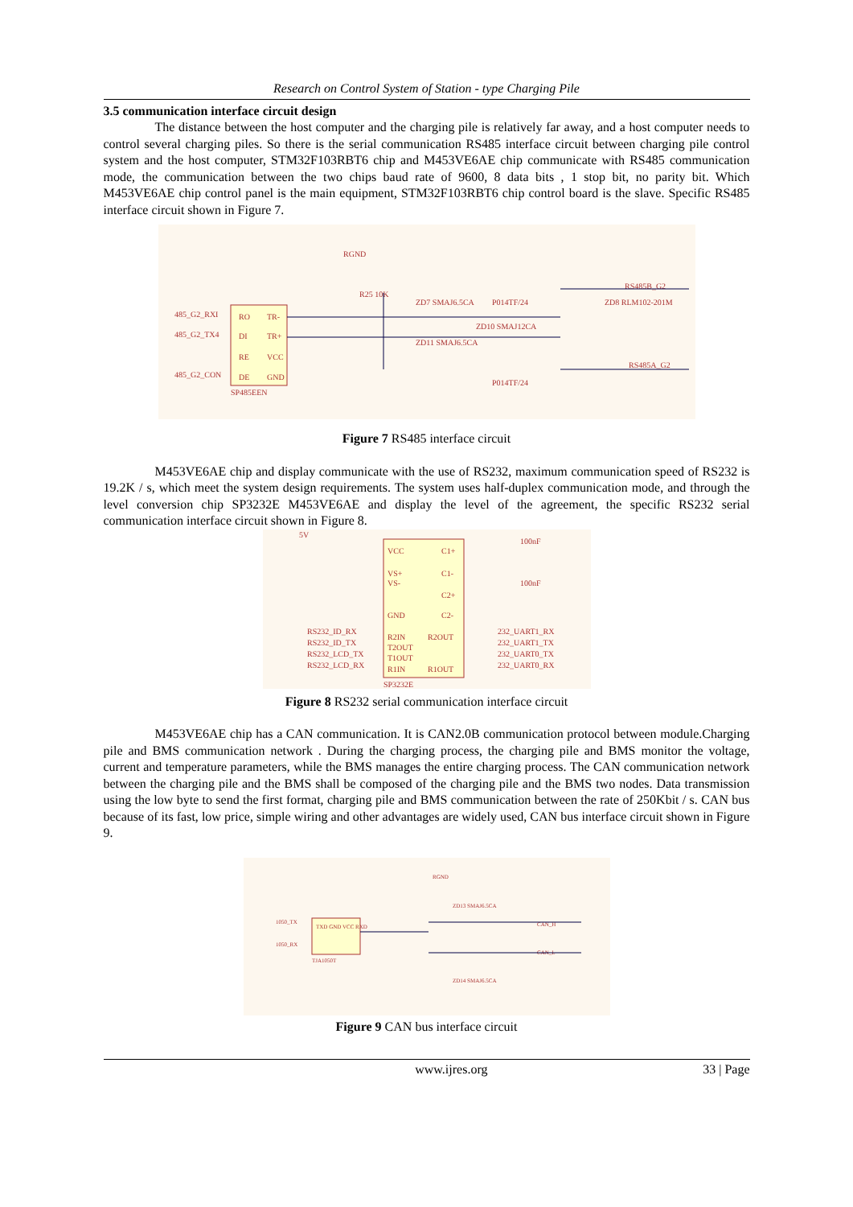Research on Control System of Station - type Charging Pile
3.5 communication interface circuit design
The distance between the host computer and the charging pile is relatively far away, and a host computer needs to control several charging piles. So there is the serial communication RS485 interface circuit between charging pile control system and the host computer, STM32F103RBT6 chip and M453VE6AE chip communicate with RS485 communication mode, the communication between the two chips baud rate of 9600, 8 data bits , 1 stop bit, no parity bit. Which M453VE6AE chip control panel is the main equipment, STM32F103RBT6 chip control board is the slave. Specific RS485 interface circuit shown in Figure 7.
RO
TR-
DI
TR+
RE
VCC
DE
GND
SP485EEN
RGND
485_G2_RXI
485_G2_TX4
485_G2_CON
R25 10K
ZD7 SMAJ6.5CA
ZD10 SMAJ12CA
ZD11 SMAJ6.5CA
P014TF/24
P014TF/24
RS485B_G2
ZD8 RLM102-201M
RS485A_G2
Figure 7 RS485 interface circuit
M453VE6AE chip and display communicate with the use of RS232, maximum communication speed of RS232 is 19.2K / s, which meet the system design requirements. The system uses half-duplex communication mode, and through the level conversion chip SP3232E M453VE6AE and display the level of the agreement, the specific RS232 serial communication interface circuit shown in Figure 8.
VCC
C1+
VS+
VS-
C1-
C2+
GND
C2-
R2IN
R2OUT
T2OUT
T1OUT
R1IN
R1OUT
SP3232E
RS232_ID_RX
RS232_ID_TX
RS232_LCD_TX
RS232_LCD_RX
232_UART1_RX
232_UART1_TX
232_UART0_TX
232_UART0_RX
100nF
100nF
5V
Figure 8 RS232 serial communication interface circuit
M453VE6AE chip has a CAN communication. It is CAN2.0B communication protocol between module.Charging pile and BMS communication network . During the charging process, the charging pile and BMS monitor the voltage, current and temperature parameters, while the BMS manages the entire charging process. The CAN communication network between the charging pile and the BMS shall be composed of the charging pile and the BMS two nodes. Data transmission using the low byte to send the first format, charging pile and BMS communication between the rate of 250Kbit / s. CAN bus because of its fast, low price, simple wiring and other advantages are widely used, CAN bus interface circuit shown in Figure 9.
TXD GND VCC RXD
TJA1050T
RGND
ZD13 SMAJ6.5CA
CAN_H
CAN_L
1050_TX
1050_RX
ZD14 SMAJ6.5CA
Figure 9 CAN bus interface circuit
www.ijres.org 33 | Page